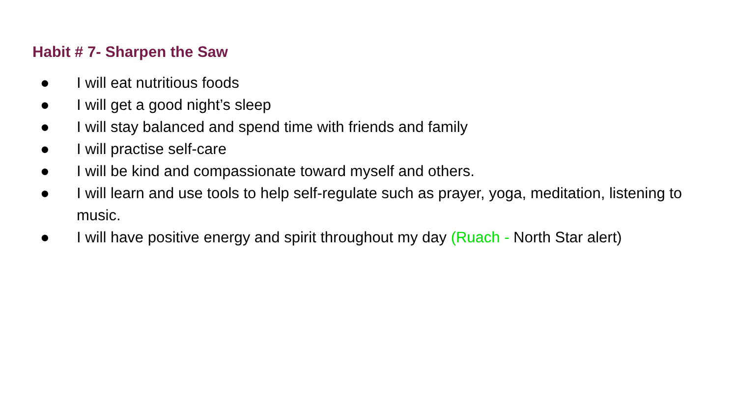Habit # 7- Sharpen the Saw
● I will eat nutritious foods
● I will get a good night’s sleep
● I will stay balanced and spend time with friends and family
● I will practise self-care
● I will be kind and compassionate toward myself and others.
● I will learn and use tools to help self-regulate such as prayer, yoga, meditation, listening to music.
● I will have positive energy and spirit throughout my day (Ruach - North Star alert)